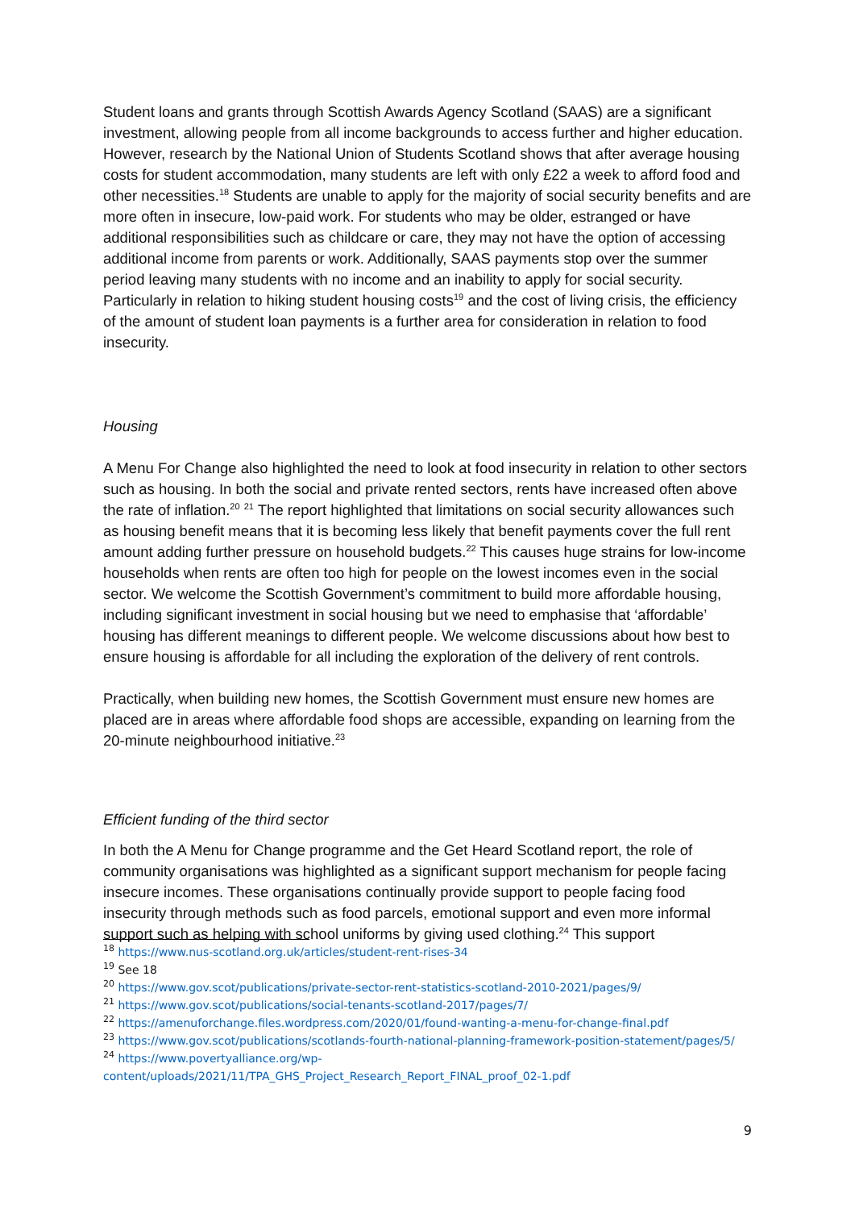Student loans and grants through Scottish Awards Agency Scotland (SAAS) are a significant investment, allowing people from all income backgrounds to access further and higher education. However, research by the National Union of Students Scotland shows that after average housing costs for student accommodation, many students are left with only £22 a week to afford food and other necessities.<sup>18</sup> Students are unable to apply for the majority of social security benefits and are more often in insecure, low-paid work. For students who may be older, estranged or have additional responsibilities such as childcare or care, they may not have the option of accessing additional income from parents or work. Additionally, SAAS payments stop over the summer period leaving many students with no income and an inability to apply for social security. Particularly in relation to hiking student housing costs<sup>19</sup> and the cost of living crisis, the efficiency of the amount of student loan payments is a further area for consideration in relation to food insecurity.
Housing
A Menu For Change also highlighted the need to look at food insecurity in relation to other sectors such as housing. In both the social and private rented sectors, rents have increased often above the rate of inflation.<sup>20</sup> <sup>21</sup> The report highlighted that limitations on social security allowances such as housing benefit means that it is becoming less likely that benefit payments cover the full rent amount adding further pressure on household budgets.<sup>22</sup> This causes huge strains for low-income households when rents are often too high for people on the lowest incomes even in the social sector. We welcome the Scottish Government’s commitment to build more affordable housing, including significant investment in social housing but we need to emphasise that ‘affordable’ housing has different meanings to different people. We welcome discussions about how best to ensure housing is affordable for all including the exploration of the delivery of rent controls.
Practically, when building new homes, the Scottish Government must ensure new homes are placed are in areas where affordable food shops are accessible, expanding on learning from the 20-minute neighbourhood initiative.<sup>23</sup>
Efficient funding of the third sector
In both the A Menu for Change programme and the Get Heard Scotland report, the role of community organisations was highlighted as a significant support mechanism for people facing insecure incomes. These organisations continually provide support to people facing food insecurity through methods such as food parcels, emotional support and even more informal support such as helping with school uniforms by giving used clothing.<sup>24</sup> This support
<sup>18</sup> https://www.nus-scotland.org.uk/articles/student-rent-rises-34
<sup>19</sup> See 18
<sup>20</sup> https://www.gov.scot/publications/private-sector-rent-statistics-scotland-2010-2021/pages/9/
<sup>21</sup> https://www.gov.scot/publications/social-tenants-scotland-2017/pages/7/
<sup>22</sup> https://amenuforchange.files.wordpress.com/2020/01/found-wanting-a-menu-for-change-final.pdf
<sup>23</sup> https://www.gov.scot/publications/scotlands-fourth-national-planning-framework-position-statement/pages/5/
<sup>24</sup> https://www.povertyalliance.org/wp-content/uploads/2021/11/TPA_GHS_Project_Research_Report_FINAL_proof_02-1.pdf
9